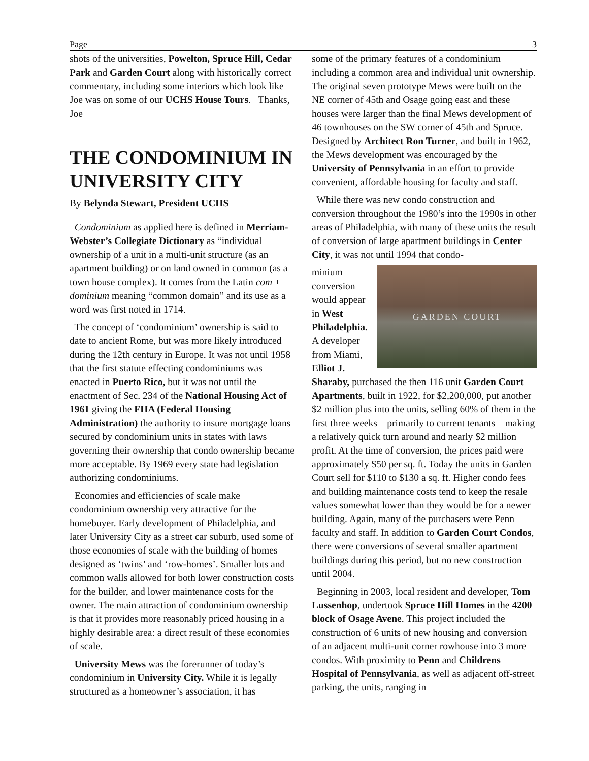Page 3
shots of the universities, Powelton, Spruce Hill, Cedar Park and Garden Court along with historically correct commentary, including some interiors which look like Joe was on some of our UCHS House Tours. Thanks, Joe
THE CONDOMINIUM IN UNIVERSITY CITY
By Belynda Stewart, President UCHS
Condominium as applied here is defined in Merriam-Webster’s Collegiate Dictionary as “individual ownership of a unit in a multi-unit structure (as an apartment building) or on land owned in common (as a town house complex). It comes from the Latin com + dominium meaning “common domain” and its use as a word was first noted in 1714.
The concept of ‘condominium’ ownership is said to date to ancient Rome, but was more likely introduced during the 12th century in Europe. It was not until 1958 that the first statute effecting condominiums was enacted in Puerto Rico, but it was not until the enactment of Sec. 234 of the National Housing Act of 1961 giving the FHA (Federal Housing Administration) the authority to insure mortgage loans secured by condominium units in states with laws governing their ownership that condo ownership became more acceptable. By 1969 every state had legislation authorizing condominiums.
Economies and efficiencies of scale make condominium ownership very attractive for the homebuyer. Early development of Philadelphia, and later University City as a street car suburb, used some of those economies of scale with the building of homes designed as ‘twins’ and ‘row-homes’. Smaller lots and common walls allowed for both lower construction costs for the builder, and lower maintenance costs for the owner. The main attraction of condominium ownership is that it provides more reasonably priced housing in a highly desirable area: a direct result of these economies of scale.
University Mews was the forerunner of today’s condominium in University City. While it is legally structured as a homeowner’s association, it has
some of the primary features of a condominium including a common area and individual unit ownership. The original seven prototype Mews were built on the NE corner of 45th and Osage going east and these houses were larger than the final Mews development of 46 townhouses on the SW corner of 45th and Spruce. Designed by Architect Ron Turner, and built in 1962, the Mews development was encouraged by the University of Pennsylvania in an effort to provide convenient, affordable housing for faculty and staff.
While there was new condo construction and conversion throughout the 1980’s into the 1990s in other areas of Philadelphia, with many of these units the result of conversion of large apartment buildings in Center City, it was not until 1994 that condo-
GARDEN COURT
minium conversion would appear in West Philadelphia. A developer from Miami, Elliot J. Sharaby, purchased the then 116 unit Garden Court Apartments, built in 1922, for $2,200,000, put another $2 million plus into the units, selling 60% of them in the first three weeks – primarily to current tenants – making a relatively quick turn around and nearly $2 million profit. At the time of conversion, the prices paid were approximately $50 per sq. ft. Today the units in Garden Court sell for $110 to $130 a sq. ft. Higher condo fees and building maintenance costs tend to keep the resale values somewhat lower than they would be for a newer building. Again, many of the purchasers were Penn faculty and staff. In addition to Garden Court Condos, there were conversions of several smaller apartment buildings during this period, but no new construction until 2004.
Beginning in 2003, local resident and developer, Tom Lussenhop, undertook Spruce Hill Homes in the 4200 block of Osage Avene. This project included the construction of 6 units of new housing and conversion of an adjacent multi-unit corner rowhouse into 3 more condos. With proximity to Penn and Childrens Hospital of Pennsylvania, as well as adjacent off-street parking, the units, ranging in